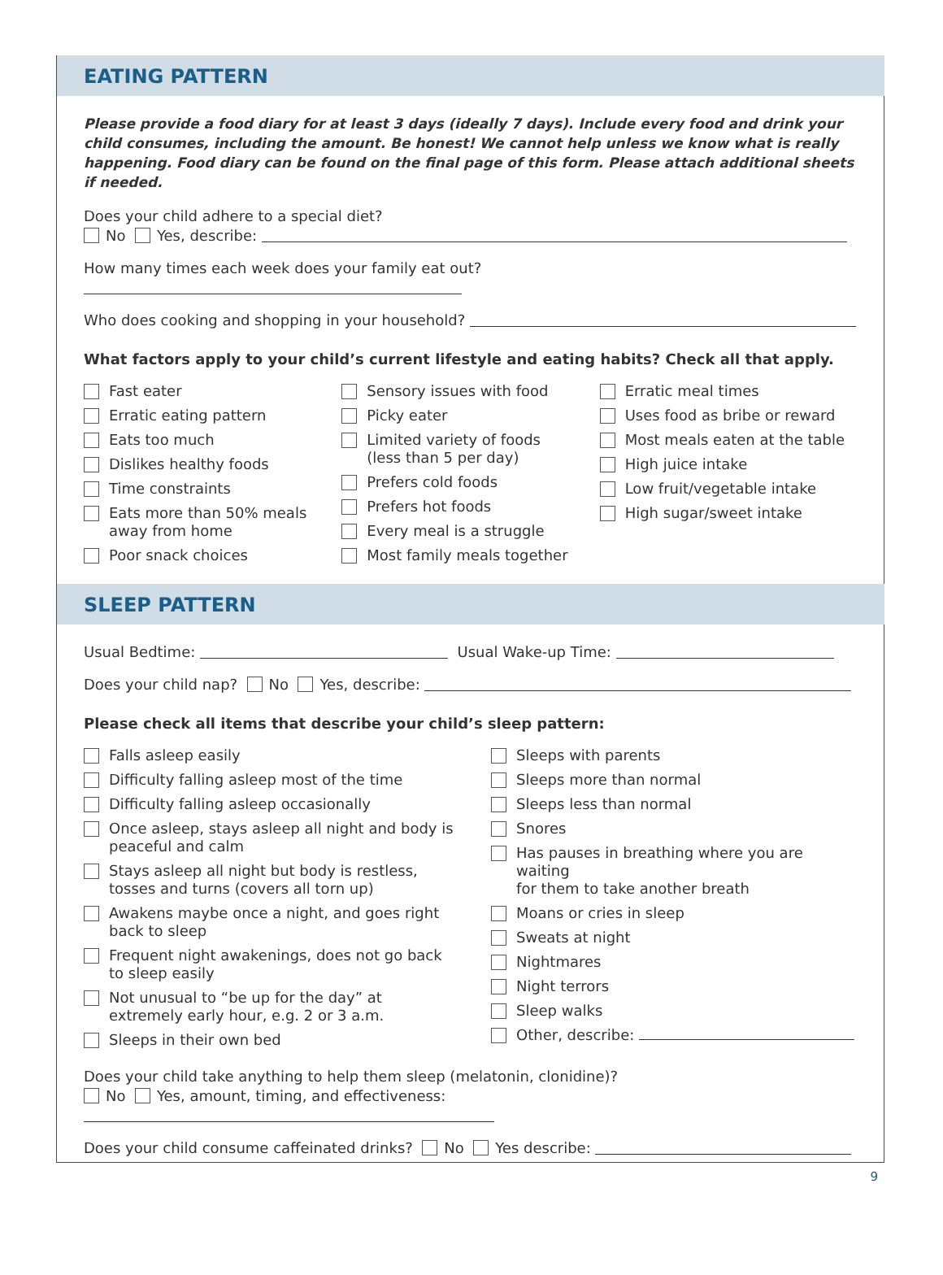EATING PATTERN
Please provide a food diary for at least 3 days (ideally 7 days). Include every food and drink your child consumes, including the amount. Be honest! We cannot help unless we know what is really happening. Food diary can be found on the final page of this form. Please attach additional sheets if needed.
Does your child adhere to a special diet?
No Yes, describe:
How many times each week does your family eat out?
Who does cooking and shopping in your household?
What factors apply to your child’s current lifestyle and eating habits? Check all that apply.
Fast eater
Erratic eating pattern
Eats too much
Dislikes healthy foods
Time constraints
Eats more than 50% meals
away from home
Poor snack choices
Sensory issues with food
Picky eater
Limited variety of foods
(less than 5 per day)
Prefers cold foods
Prefers hot foods
Every meal is a struggle
Most family meals together
Erratic meal times
Uses food as bribe or reward
Most meals eaten at the table
High juice intake
Low fruit/vegetable intake
High sugar/sweet intake
SLEEP PATTERN
Usual Bedtime: Usual Wake-up Time:
Does your child nap? No Yes, describe:
Please check all items that describe your child’s sleep pattern:
Falls asleep easily
Difficulty falling asleep most of the time
Difficulty falling asleep occasionally
Once asleep, stays asleep all night and body is
peaceful and calm
Stays asleep all night but body is restless,
tosses and turns (covers all torn up)
Awakens maybe once a night, and goes right
back to sleep
Frequent night awakenings, does not go back
to sleep easily
Not unusual to “be up for the day” at
extremely early hour, e.g. 2 or 3 a.m.
Sleeps in their own bed
Sleeps with parents
Sleeps more than normal
Sleeps less than normal
Snores
Has pauses in breathing where you are waiting
for them to take another breath
Moans or cries in sleep
Sweats at night
Nightmares
Night terrors
Sleep walks
Other, describe:
Does your child take anything to help them sleep (melatonin, clonidine)?
No Yes, amount, timing, and effectiveness:
Does your child consume caffeinated drinks? No Yes describe:
9